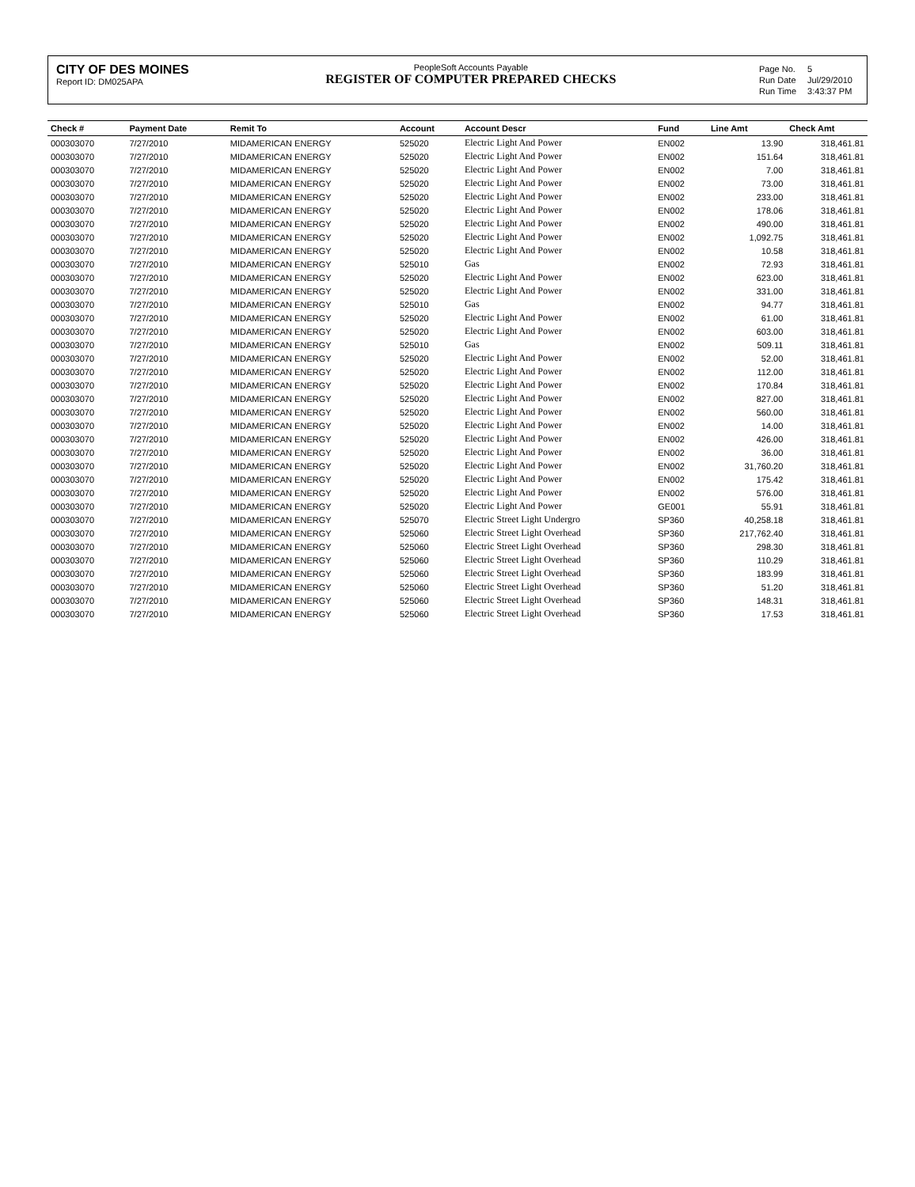CITY OF DES MOINES
Report ID: DM025APA
PeopleSoft Accounts Payable
REGISTER OF COMPUTER PREPARED CHECKS
| Page No. | 5 |
| Run Date | Jul/29/2010 |
| Run Time | 3:43:37 PM |
| Check # | Payment Date | Remit To | Account | Account Descr | Fund | Line Amt | Check Amt |
| --- | --- | --- | --- | --- | --- | --- | --- |
| 000303070 | 7/27/2010 | MIDAMERICAN ENERGY | 525020 | Electric Light And Power | EN002 | 13.90 | 318,461.81 |
| 000303070 | 7/27/2010 | MIDAMERICAN ENERGY | 525020 | Electric Light And Power | EN002 | 151.64 | 318,461.81 |
| 000303070 | 7/27/2010 | MIDAMERICAN ENERGY | 525020 | Electric Light And Power | EN002 | 7.00 | 318,461.81 |
| 000303070 | 7/27/2010 | MIDAMERICAN ENERGY | 525020 | Electric Light And Power | EN002 | 73.00 | 318,461.81 |
| 000303070 | 7/27/2010 | MIDAMERICAN ENERGY | 525020 | Electric Light And Power | EN002 | 233.00 | 318,461.81 |
| 000303070 | 7/27/2010 | MIDAMERICAN ENERGY | 525020 | Electric Light And Power | EN002 | 178.06 | 318,461.81 |
| 000303070 | 7/27/2010 | MIDAMERICAN ENERGY | 525020 | Electric Light And Power | EN002 | 490.00 | 318,461.81 |
| 000303070 | 7/27/2010 | MIDAMERICAN ENERGY | 525020 | Electric Light And Power | EN002 | 1,092.75 | 318,461.81 |
| 000303070 | 7/27/2010 | MIDAMERICAN ENERGY | 525020 | Electric Light And Power | EN002 | 10.58 | 318,461.81 |
| 000303070 | 7/27/2010 | MIDAMERICAN ENERGY | 525010 | Gas | EN002 | 72.93 | 318,461.81 |
| 000303070 | 7/27/2010 | MIDAMERICAN ENERGY | 525020 | Electric Light And Power | EN002 | 623.00 | 318,461.81 |
| 000303070 | 7/27/2010 | MIDAMERICAN ENERGY | 525020 | Electric Light And Power | EN002 | 331.00 | 318,461.81 |
| 000303070 | 7/27/2010 | MIDAMERICAN ENERGY | 525010 | Gas | EN002 | 94.77 | 318,461.81 |
| 000303070 | 7/27/2010 | MIDAMERICAN ENERGY | 525020 | Electric Light And Power | EN002 | 61.00 | 318,461.81 |
| 000303070 | 7/27/2010 | MIDAMERICAN ENERGY | 525020 | Electric Light And Power | EN002 | 603.00 | 318,461.81 |
| 000303070 | 7/27/2010 | MIDAMERICAN ENERGY | 525010 | Gas | EN002 | 509.11 | 318,461.81 |
| 000303070 | 7/27/2010 | MIDAMERICAN ENERGY | 525020 | Electric Light And Power | EN002 | 52.00 | 318,461.81 |
| 000303070 | 7/27/2010 | MIDAMERICAN ENERGY | 525020 | Electric Light And Power | EN002 | 112.00 | 318,461.81 |
| 000303070 | 7/27/2010 | MIDAMERICAN ENERGY | 525020 | Electric Light And Power | EN002 | 170.84 | 318,461.81 |
| 000303070 | 7/27/2010 | MIDAMERICAN ENERGY | 525020 | Electric Light And Power | EN002 | 827.00 | 318,461.81 |
| 000303070 | 7/27/2010 | MIDAMERICAN ENERGY | 525020 | Electric Light And Power | EN002 | 560.00 | 318,461.81 |
| 000303070 | 7/27/2010 | MIDAMERICAN ENERGY | 525020 | Electric Light And Power | EN002 | 14.00 | 318,461.81 |
| 000303070 | 7/27/2010 | MIDAMERICAN ENERGY | 525020 | Electric Light And Power | EN002 | 426.00 | 318,461.81 |
| 000303070 | 7/27/2010 | MIDAMERICAN ENERGY | 525020 | Electric Light And Power | EN002 | 36.00 | 318,461.81 |
| 000303070 | 7/27/2010 | MIDAMERICAN ENERGY | 525020 | Electric Light And Power | EN002 | 31,760.20 | 318,461.81 |
| 000303070 | 7/27/2010 | MIDAMERICAN ENERGY | 525020 | Electric Light And Power | EN002 | 175.42 | 318,461.81 |
| 000303070 | 7/27/2010 | MIDAMERICAN ENERGY | 525020 | Electric Light And Power | EN002 | 576.00 | 318,461.81 |
| 000303070 | 7/27/2010 | MIDAMERICAN ENERGY | 525020 | Electric Light And Power | GE001 | 55.91 | 318,461.81 |
| 000303070 | 7/27/2010 | MIDAMERICAN ENERGY | 525070 | Electric Street Light Undergro | SP360 | 40,258.18 | 318,461.81 |
| 000303070 | 7/27/2010 | MIDAMERICAN ENERGY | 525060 | Electric Street Light Overhead | SP360 | 217,762.40 | 318,461.81 |
| 000303070 | 7/27/2010 | MIDAMERICAN ENERGY | 525060 | Electric Street Light Overhead | SP360 | 298.30 | 318,461.81 |
| 000303070 | 7/27/2010 | MIDAMERICAN ENERGY | 525060 | Electric Street Light Overhead | SP360 | 110.29 | 318,461.81 |
| 000303070 | 7/27/2010 | MIDAMERICAN ENERGY | 525060 | Electric Street Light Overhead | SP360 | 183.99 | 318,461.81 |
| 000303070 | 7/27/2010 | MIDAMERICAN ENERGY | 525060 | Electric Street Light Overhead | SP360 | 51.20 | 318,461.81 |
| 000303070 | 7/27/2010 | MIDAMERICAN ENERGY | 525060 | Electric Street Light Overhead | SP360 | 148.31 | 318,461.81 |
| 000303070 | 7/27/2010 | MIDAMERICAN ENERGY | 525060 | Electric Street Light Overhead | SP360 | 17.53 | 318,461.81 |